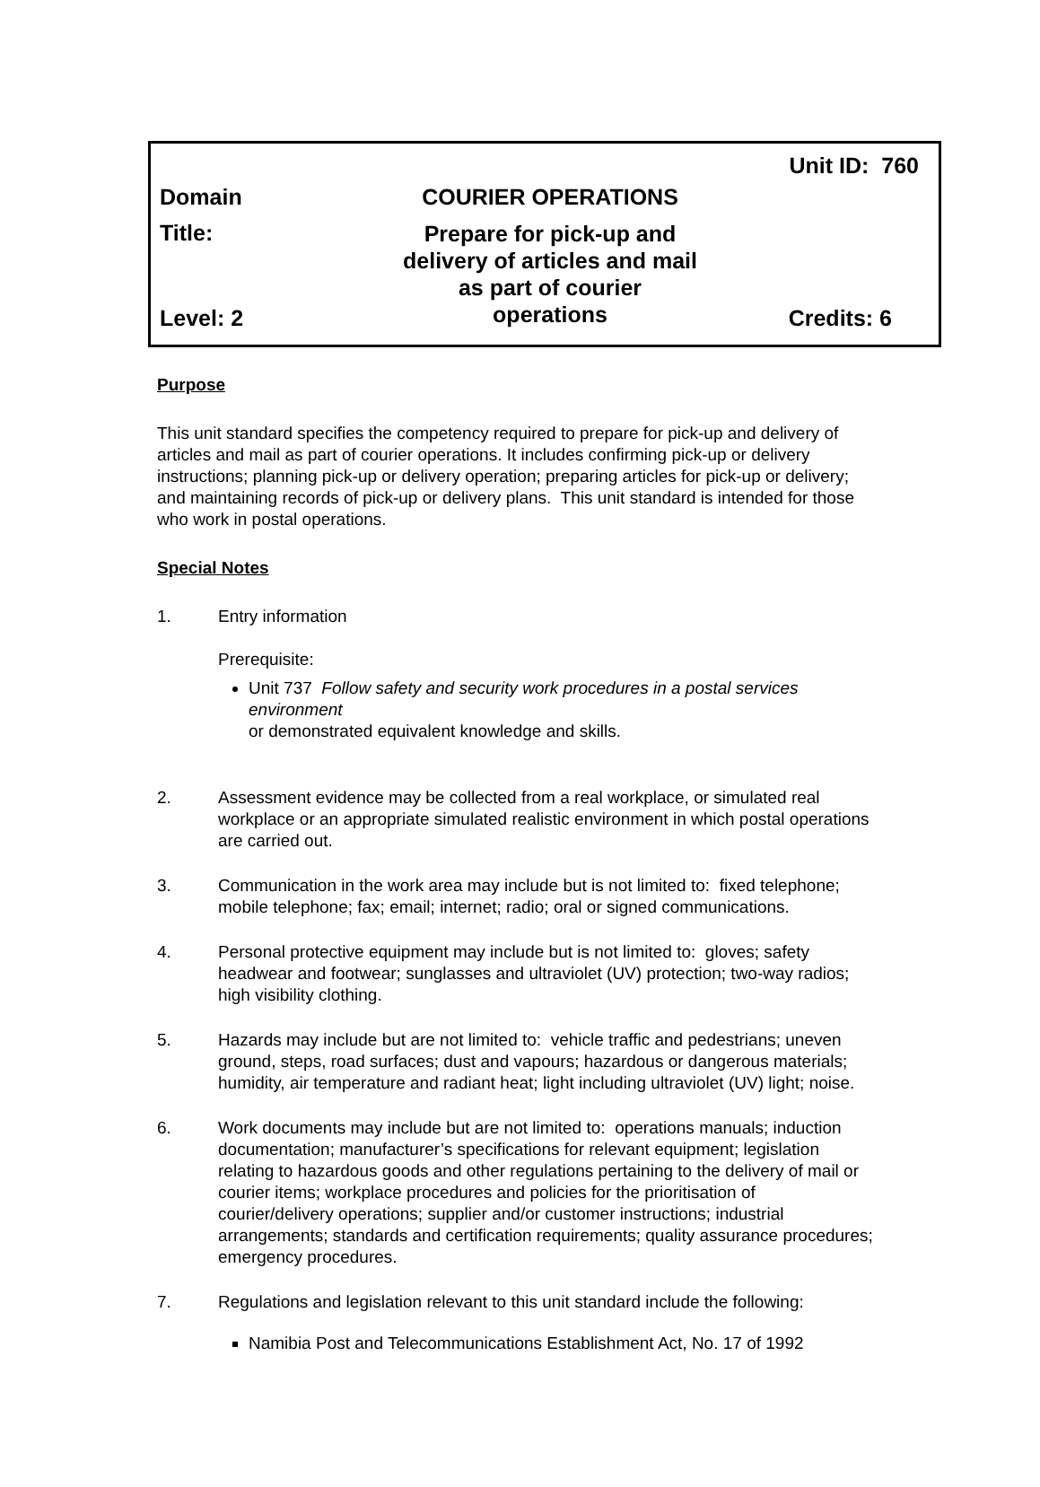Unit ID: 760
Domain COURIER OPERATIONS
Title:
Prepare for pick-up and delivery of articles and mail as part of courier operations
Level: 2 Credits: 6
Purpose
This unit standard specifies the competency required to prepare for pick-up and delivery of articles and mail as part of courier operations. It includes confirming pick-up or delivery instructions; planning pick-up or delivery operation; preparing articles for pick-up or delivery; and maintaining records of pick-up or delivery plans. This unit standard is intended for those who work in postal operations.
Special Notes
1. Entry information
Prerequisite:
Unit 737 Follow safety and security work procedures in a postal services environment
or demonstrated equivalent knowledge and skills.
2. Assessment evidence may be collected from a real workplace, or simulated real workplace or an appropriate simulated realistic environment in which postal operations are carried out.
3. Communication in the work area may include but is not limited to: fixed telephone; mobile telephone; fax; email; internet; radio; oral or signed communications.
4. Personal protective equipment may include but is not limited to: gloves; safety headwear and footwear; sunglasses and ultraviolet (UV) protection; two-way radios; high visibility clothing.
5. Hazards may include but are not limited to: vehicle traffic and pedestrians; uneven ground, steps, road surfaces; dust and vapours; hazardous or dangerous materials; humidity, air temperature and radiant heat; light including ultraviolet (UV) light; noise.
6. Work documents may include but are not limited to: operations manuals; induction documentation; manufacturer’s specifications for relevant equipment; legislation relating to hazardous goods and other regulations pertaining to the delivery of mail or courier items; workplace procedures and policies for the prioritisation of courier/delivery operations; supplier and/or customer instructions; industrial arrangements; standards and certification requirements; quality assurance procedures; emergency procedures.
7. Regulations and legislation relevant to this unit standard include the following:
Namibia Post and Telecommunications Establishment Act, No. 17 of 1992